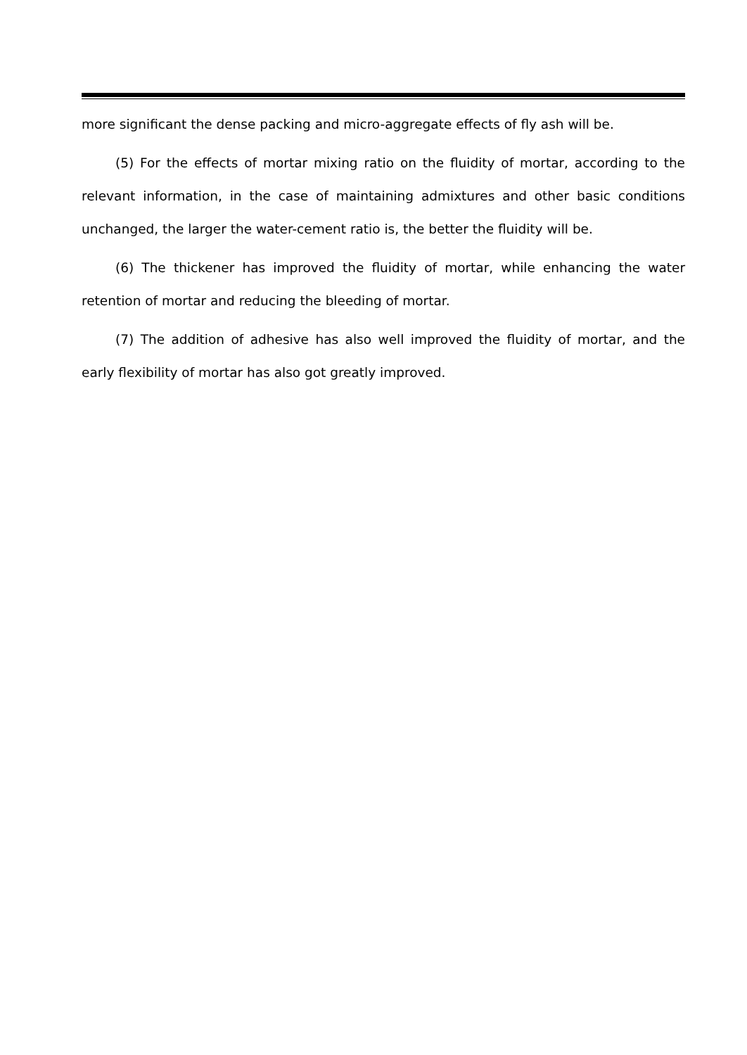more significant the dense packing and micro-aggregate effects of fly ash will be.
(5) For the effects of mortar mixing ratio on the fluidity of mortar, according to the relevant information, in the case of maintaining admixtures and other basic conditions unchanged, the larger the water-cement ratio is, the better the fluidity will be.
(6) The thickener has improved the fluidity of mortar, while enhancing the water retention of mortar and reducing the bleeding of mortar.
(7) The addition of adhesive has also well improved the fluidity of mortar, and the early flexibility of mortar has also got greatly improved.